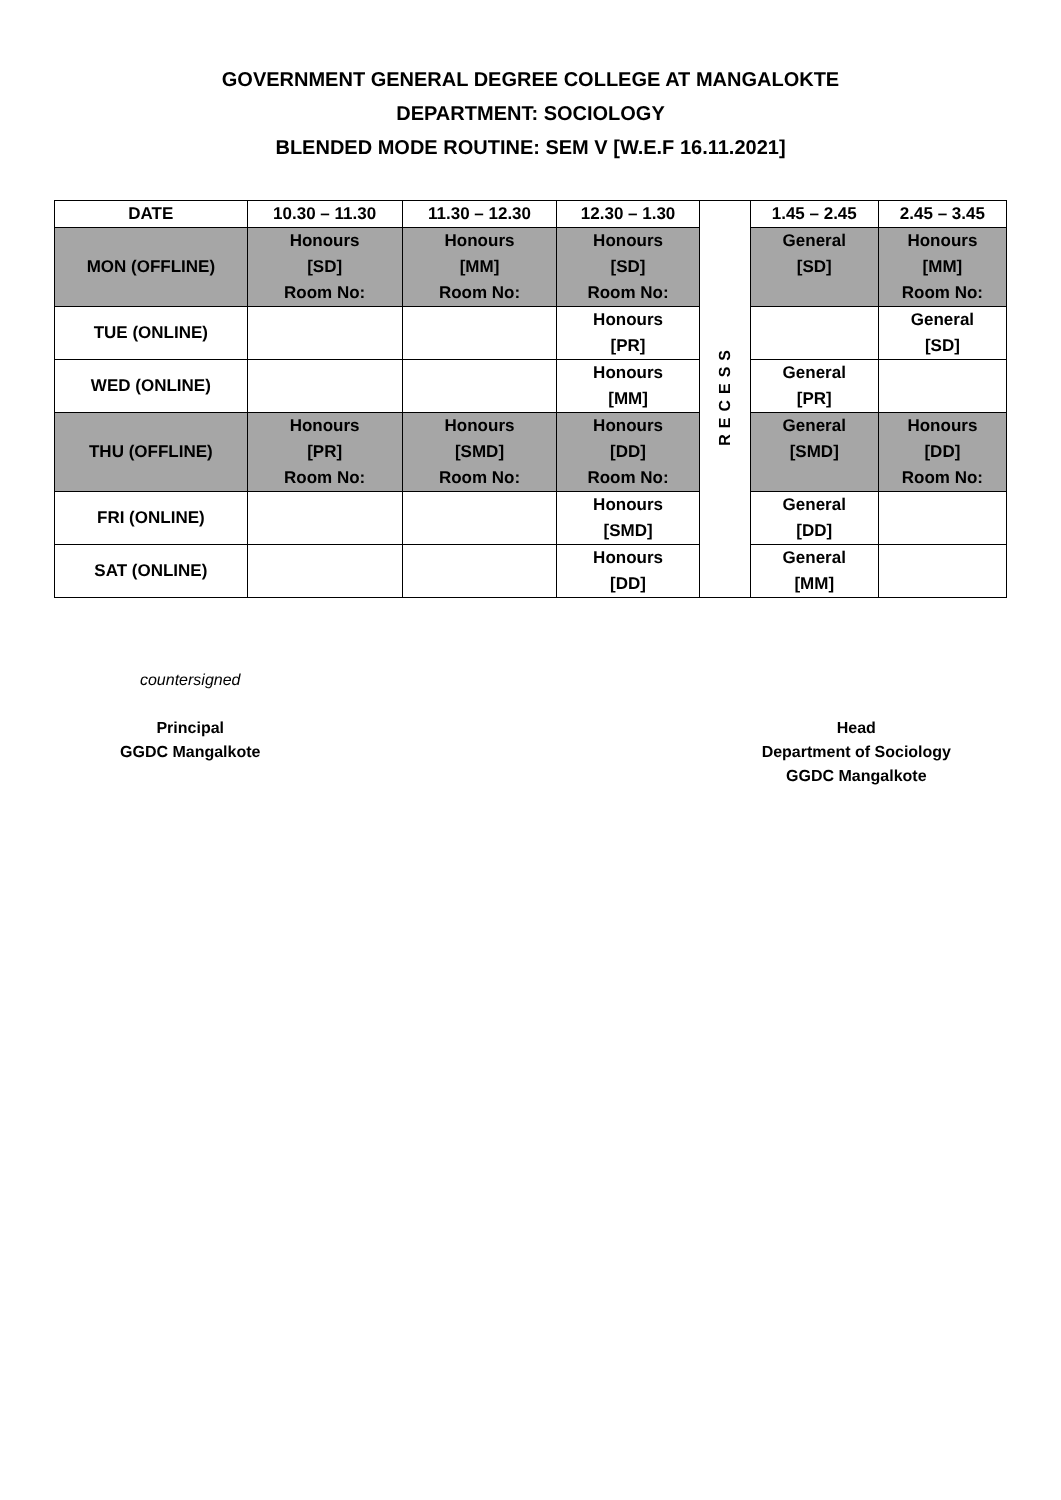GOVERNMENT GENERAL DEGREE COLLEGE AT MANGALOKTE
DEPARTMENT: SOCIOLOGY
BLENDED MODE ROUTINE: SEM V [W.E.F 16.11.2021]
| DATE | 10.30 – 11.30 | 11.30 – 12.30 | 12.30 – 1.30 | RECESS | 1.45 – 2.45 | 2.45 – 3.45 |
| MON (OFFLINE) | Honours [SD] Room No: | Honours [MM] Room No: | Honours [SD] Room No: | | General [SD] | Honours [MM] Room No: |
| TUE (ONLINE) | | | Honours [PR] | | | General [SD] |
| WED (ONLINE) | | | Honours [MM] | | General [PR] | |
| THU (OFFLINE) | Honours [PR] Room No: | Honours [SMD] Room No: | Honours [DD] Room No: | | General [SMD] | Honours [DD] Room No: |
| FRI (ONLINE) | | | Honours [SMD] | | General [DD] | |
| SAT (ONLINE) | | | Honours [DD] | | General [MM] | |
countersigned
Principal
GGDC Mangalkote
Head
Department of Sociology
GGDC Mangalkote